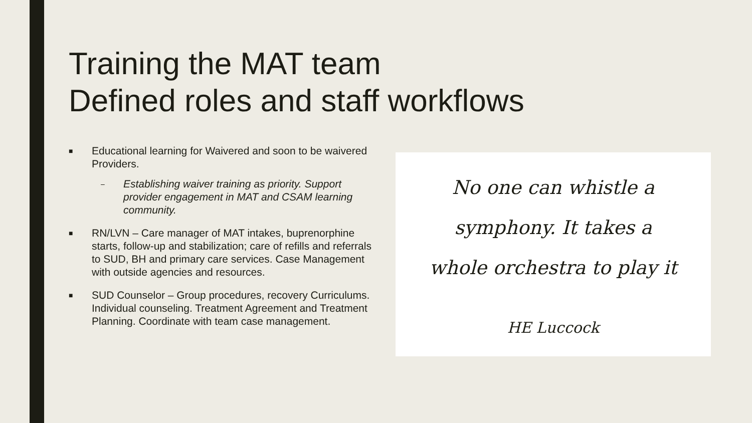Training the MAT team
Defined roles and staff workflows
■
Educational learning for Waivered and soon to be waivered Providers.
–
Establishing waiver training as priority. Support provider engagement in MAT and CSAM learning community.
■
RN/LVN – Care manager of MAT intakes, buprenorphine starts, follow-up and stabilization; care of refills and referrals to SUD, BH and primary care services. Case Management with outside agencies and resources.
■
SUD Counselor – Group procedures, recovery Curriculums. Individual counseling. Treatment Agreement and Treatment Planning. Coordinate with team case management.
No one can whistle a
symphony. It takes a
whole orchestra to play it
HE Luccock